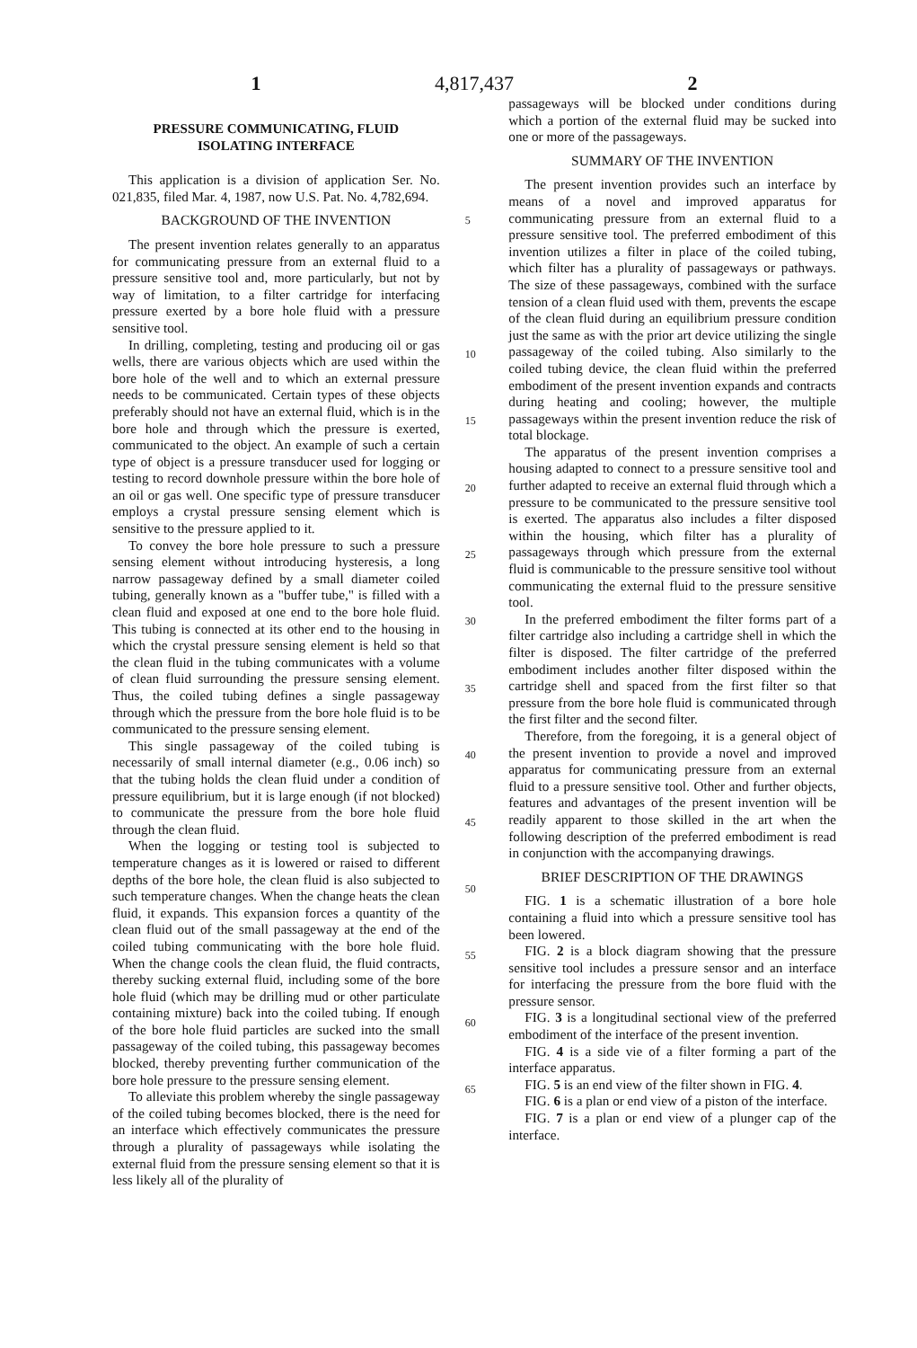1 4,817,437 2
PRESSURE COMMUNICATING, FLUID
ISOLATING INTERFACE
This application is a division of application Ser. No. 021,835, filed Mar. 4, 1987, now U.S. Pat. No. 4,782,694.
BACKGROUND OF THE INVENTION
The present invention relates generally to an apparatus for communicating pressure from an external fluid to a pressure sensitive tool and, more particularly, but not by way of limitation, to a filter cartridge for interfacing pressure exerted by a bore hole fluid with a pressure sensitive tool.
In drilling, completing, testing and producing oil or gas wells, there are various objects which are used within the bore hole of the well and to which an external pressure needs to be communicated. Certain types of these objects preferably should not have an external fluid, which is in the bore hole and through which the pressure is exerted, communicated to the object. An example of such a certain type of object is a pressure transducer used for logging or testing to record downhole pressure within the bore hole of an oil or gas well. One specific type of pressure transducer employs a crystal pressure sensing element which is sensitive to the pressure applied to it.
To convey the bore hole pressure to such a pressure sensing element without introducing hysteresis, a long narrow passageway defined by a small diameter coiled tubing, generally known as a "buffer tube," is filled with a clean fluid and exposed at one end to the bore hole fluid. This tubing is connected at its other end to the housing in which the crystal pressure sensing element is held so that the clean fluid in the tubing communicates with a volume of clean fluid surrounding the pressure sensing element. Thus, the coiled tubing defines a single passageway through which the pressure from the bore hole fluid is to be communicated to the pressure sensing element.
This single passageway of the coiled tubing is necessarily of small internal diameter (e.g., 0.06 inch) so that the tubing holds the clean fluid under a condition of pressure equilibrium, but it is large enough (if not blocked) to communicate the pressure from the bore hole fluid through the clean fluid.
When the logging or testing tool is subjected to temperature changes as it is lowered or raised to different depths of the bore hole, the clean fluid is also subjected to such temperature changes. When the change heats the clean fluid, it expands. This expansion forces a quantity of the clean fluid out of the small passageway at the end of the coiled tubing communicating with the bore hole fluid. When the change cools the clean fluid, the fluid contracts, thereby sucking external fluid, including some of the bore hole fluid (which may be drilling mud or other particulate containing mixture) back into the coiled tubing. If enough of the bore hole fluid particles are sucked into the small passageway of the coiled tubing, this passageway becomes blocked, thereby preventing further communication of the bore hole pressure to the pressure sensing element.
To alleviate this problem whereby the single passageway of the coiled tubing becomes blocked, there is the need for an interface which effectively communicates the pressure through a plurality of passageways while isolating the external fluid from the pressure sensing element so that it is less likely all of the plurality of
5
10
15
20
25
30
35
40
45
50
55
60
65
passageways will be blocked under conditions during which a portion of the external fluid may be sucked into one or more of the passageways.
SUMMARY OF THE INVENTION
The present invention provides such an interface by means of a novel and improved apparatus for communicating pressure from an external fluid to a pressure sensitive tool. The preferred embodiment of this invention utilizes a filter in place of the coiled tubing, which filter has a plurality of passageways or pathways. The size of these passageways, combined with the surface tension of a clean fluid used with them, prevents the escape of the clean fluid during an equilibrium pressure condition just the same as with the prior art device utilizing the single passageway of the coiled tubing. Also similarly to the coiled tubing device, the clean fluid within the preferred embodiment of the present invention expands and contracts during heating and cooling; however, the multiple passageways within the present invention reduce the risk of total blockage.
The apparatus of the present invention comprises a housing adapted to connect to a pressure sensitive tool and further adapted to receive an external fluid through which a pressure to be communicated to the pressure sensitive tool is exerted. The apparatus also includes a filter disposed within the housing, which filter has a plurality of passageways through which pressure from the external fluid is communicable to the pressure sensitive tool without communicating the external fluid to the pressure sensitive tool.
In the preferred embodiment the filter forms part of a filter cartridge also including a cartridge shell in which the filter is disposed. The filter cartridge of the preferred embodiment includes another filter disposed within the cartridge shell and spaced from the first filter so that pressure from the bore hole fluid is communicated through the first filter and the second filter.
Therefore, from the foregoing, it is a general object of the present invention to provide a novel and improved apparatus for communicating pressure from an external fluid to a pressure sensitive tool. Other and further objects, features and advantages of the present invention will be readily apparent to those skilled in the art when the following description of the preferred embodiment is read in conjunction with the accompanying drawings.
BRIEF DESCRIPTION OF THE DRAWINGS
FIG. 1 is a schematic illustration of a bore hole containing a fluid into which a pressure sensitive tool has been lowered.
FIG. 2 is a block diagram showing that the pressure sensitive tool includes a pressure sensor and an interface for interfacing the pressure from the bore fluid with the pressure sensor.
FIG. 3 is a longitudinal sectional view of the preferred embodiment of the interface of the present invention.
FIG. 4 is a side vie of a filter forming a part of the interface apparatus.
FIG. 5 is an end view of the filter shown in FIG. 4.
FIG. 6 is a plan or end view of a piston of the interface.
FIG. 7 is a plan or end view of a plunger cap of the interface.